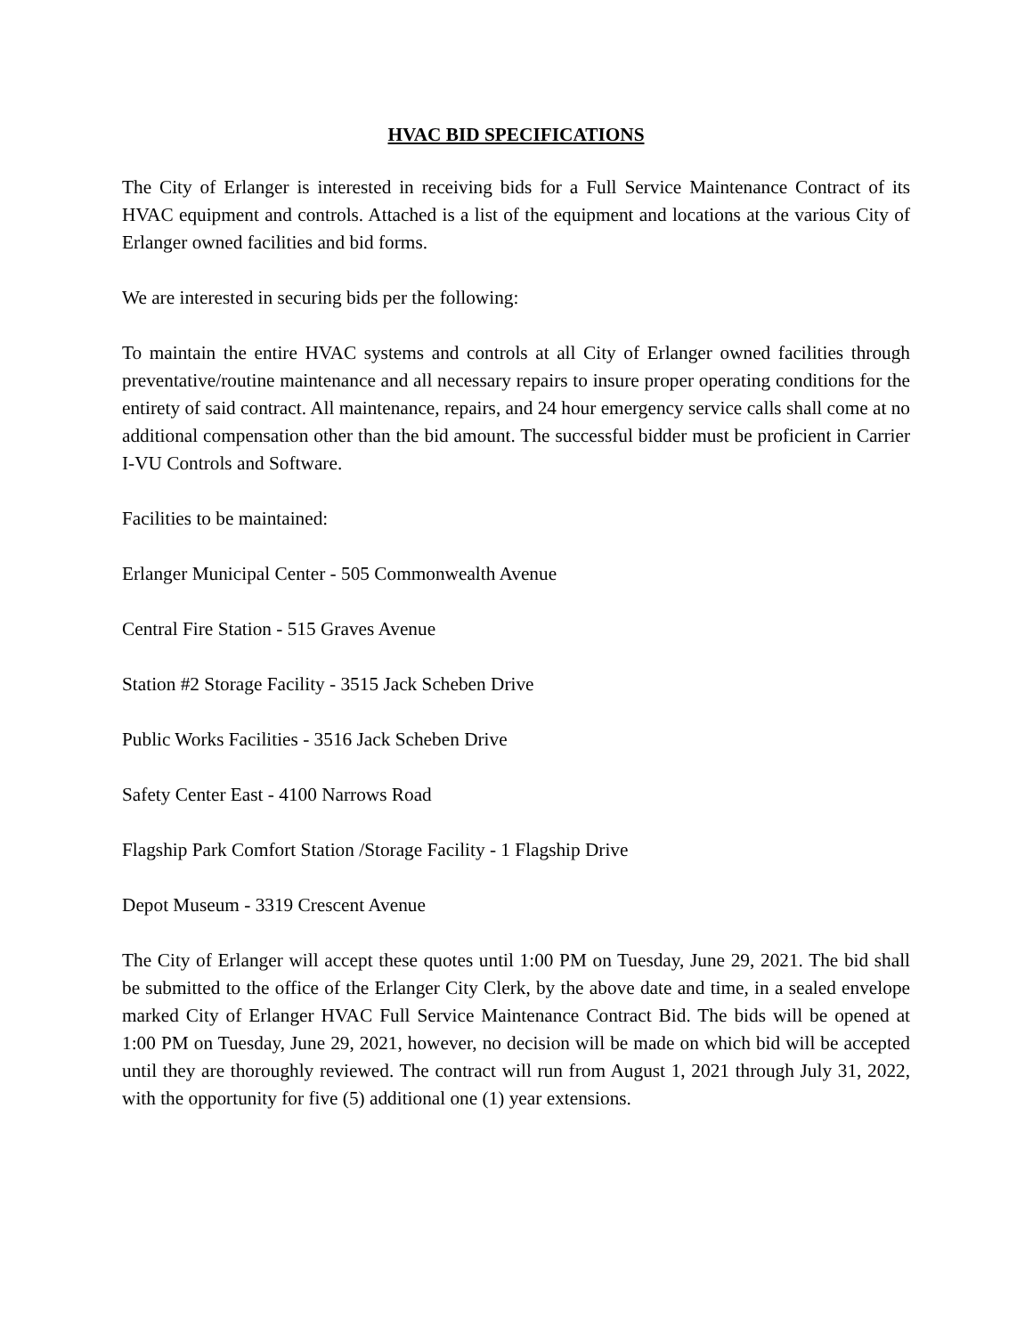HVAC BID SPECIFICATIONS
The City of Erlanger is interested in receiving bids for a Full Service Maintenance Contract of its HVAC equipment and controls. Attached is a list of the equipment and locations at the various City of Erlanger owned facilities and bid forms.
We are interested in securing bids per the following:
To maintain the entire HVAC systems and controls at all City of Erlanger owned facilities through preventative/routine maintenance and all necessary repairs to insure proper operating conditions for the entirety of said contract. All maintenance, repairs, and 24 hour emergency service calls shall come at no additional compensation other than the bid amount. The successful bidder must be proficient in Carrier I-VU Controls and Software.
Facilities to be maintained:
Erlanger Municipal Center - 505 Commonwealth Avenue
Central Fire Station - 515 Graves Avenue
Station #2 Storage Facility - 3515 Jack Scheben Drive
Public Works Facilities - 3516 Jack Scheben Drive
Safety Center East - 4100 Narrows Road
Flagship Park Comfort Station /Storage Facility - 1 Flagship Drive
Depot Museum - 3319 Crescent Avenue
The City of Erlanger will accept these quotes until 1:00 PM on Tuesday, June 29, 2021. The bid shall be submitted to the office of the Erlanger City Clerk, by the above date and time, in a sealed envelope marked City of Erlanger HVAC Full Service Maintenance Contract Bid. The bids will be opened at 1:00 PM on Tuesday, June 29, 2021, however, no decision will be made on which bid will be accepted until they are thoroughly reviewed. The contract will run from August 1, 2021 through July 31, 2022, with the opportunity for five (5) additional one (1) year extensions.